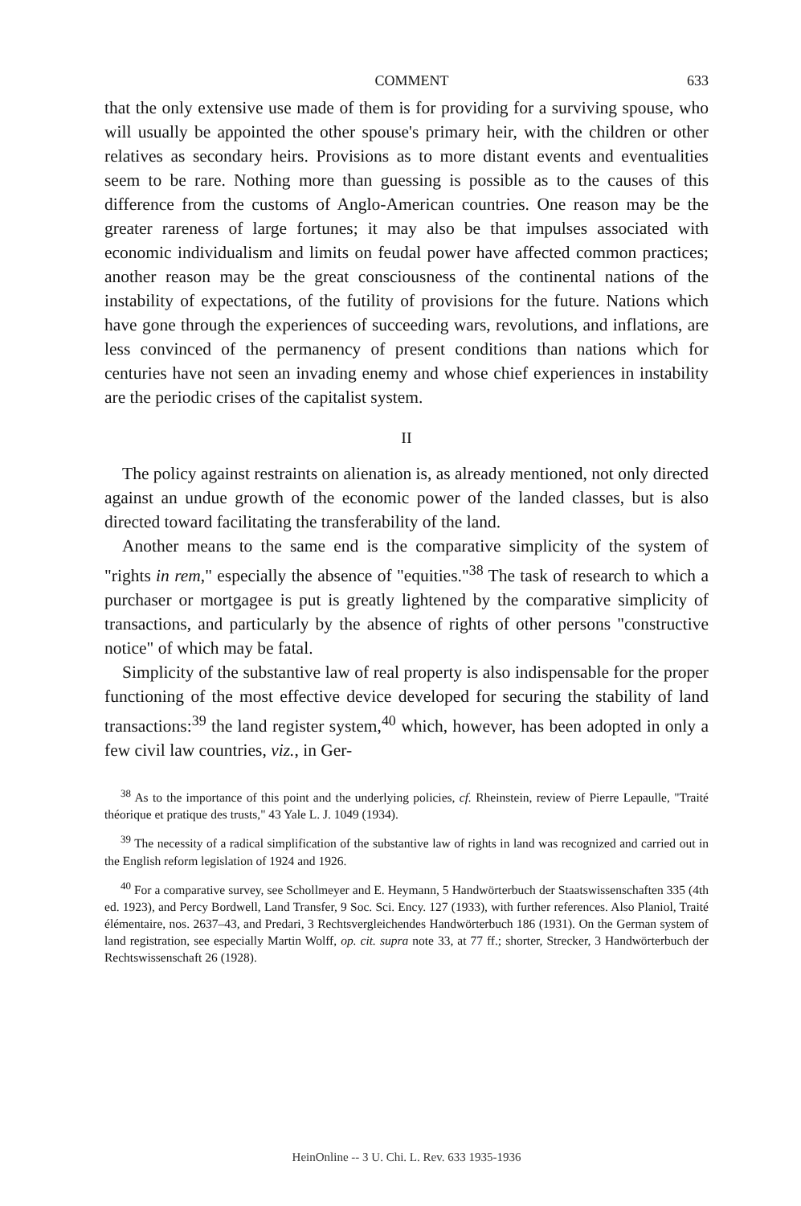COMMENT 633
that the only extensive use made of them is for providing for a surviving spouse, who will usually be appointed the other spouse's primary heir, with the children or other relatives as secondary heirs. Provisions as to more distant events and eventualities seem to be rare. Nothing more than guessing is possible as to the causes of this difference from the customs of Anglo-American countries. One reason may be the greater rareness of large fortunes; it may also be that impulses associated with economic individualism and limits on feudal power have affected common practices; another reason may be the great consciousness of the continental nations of the instability of expectations, of the futility of provisions for the future. Nations which have gone through the experiences of succeeding wars, revolutions, and inflations, are less convinced of the permanency of present conditions than nations which for centuries have not seen an invading enemy and whose chief experiences in instability are the periodic crises of the capitalist system.
II
The policy against restraints on alienation is, as already mentioned, not only directed against an undue growth of the economic power of the landed classes, but is also directed toward facilitating the transferability of the land.
Another means to the same end is the comparative simplicity of the system of "rights in rem," especially the absence of "equities."<sup>38</sup> The task of research to which a purchaser or mortgagee is put is greatly lightened by the comparative simplicity of transactions, and particularly by the absence of rights of other persons "constructive notice" of which may be fatal.
Simplicity of the substantive law of real property is also indispensable for the proper functioning of the most effective device developed for securing the stability of land transactions:<sup>39</sup> the land register system,<sup>40</sup> which, however, has been adopted in only a few civil law countries, viz., in Ger-
<sup>38</sup> As to the importance of this point and the underlying policies, cf. Rheinstein, review of Pierre Lepaulle, "Traité théorique et pratique des trusts," 43 Yale L. J. 1049 (1934).
<sup>39</sup> The necessity of a radical simplification of the substantive law of rights in land was recognized and carried out in the English reform legislation of 1924 and 1926.
<sup>40</sup> For a comparative survey, see Schollmeyer and E. Heymann, 5 Handwörterbuch der Staatswissenschaften 335 (4th ed. 1923), and Percy Bordwell, Land Transfer, 9 Soc. Sci. Ency. 127 (1933), with further references. Also Planiol, Traité élémentaire, nos. 2637–43, and Predari, 3 Rechtsvergleichendes Handwörterbuch 186 (1931). On the German system of land registration, see especially Martin Wolff, op. cit. supra note 33, at 77 ff.; shorter, Strecker, 3 Handwörterbuch der Rechtswissenschaft 26 (1928).
HeinOnline -- 3 U. Chi. L. Rev. 633 1935-1936